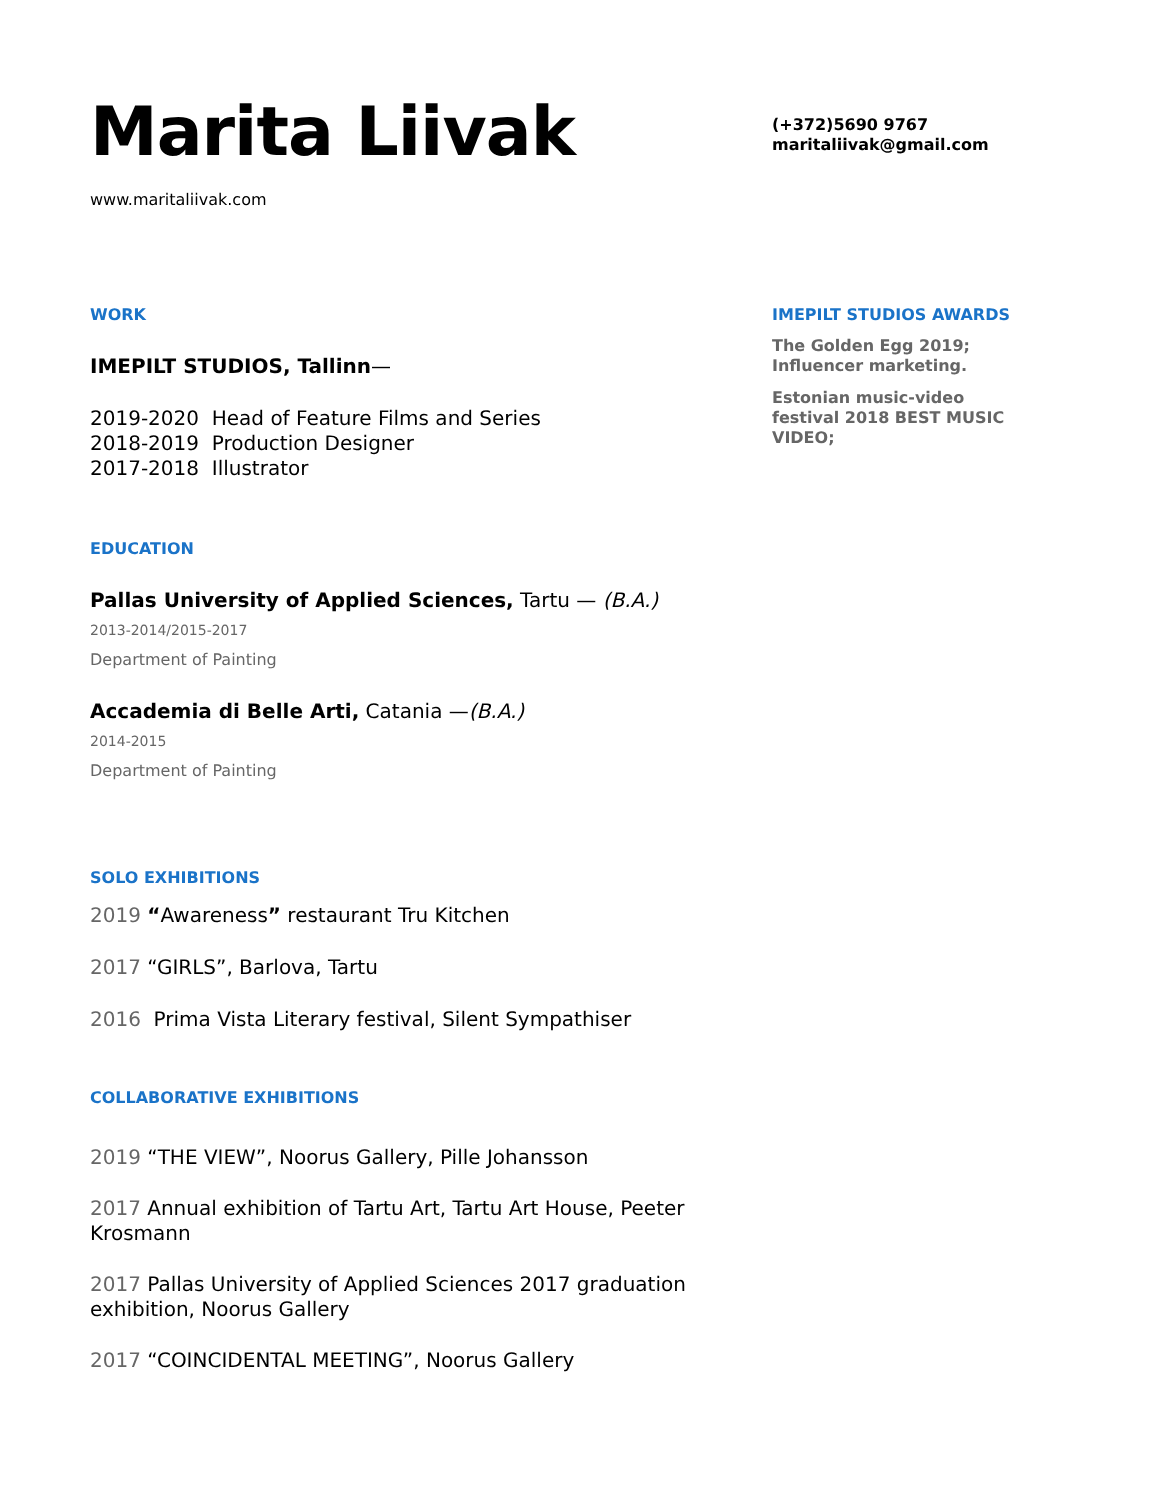Marita Liivak
www.maritaliivak.com
WORK
IMEPILT STUDIOS, Tallinn—
2019-2020 Head of Feature Films and Series
2018-2019 Production Designer
2017-2018 Illustrator
EDUCATION
Pallas University of Applied Sciences, Tartu — (B.A.)
2013-2014/2015-2017
Department of Painting
Accademia di Belle Arti, Catania —(B.A.)
2014-2015
Department of Painting
SOLO EXHIBITIONS
2019 “Awareness” restaurant Tru Kitchen
2017 “GIRLS”, Barlova, Tartu
2016 Prima Vista Literary festival, Silent Sympathiser
COLLABORATIVE EXHIBITIONS
2019 “THE VIEW”, Noorus Gallery, Pille Johansson
2017 Annual exhibition of Tartu Art, Tartu Art House, Peeter Krosmann
2017 Pallas University of Applied Sciences 2017 graduation exhibition, Noorus Gallery
2017 “COINCIDENTAL MEETING”, Noorus Gallery
(+372)5690 9767
maritaliivak@gmail.com
IMEPILT STUDIOS AWARDS
The Golden Egg 2019; Influencer marketing.
Estonian music-video festival 2018 BEST MUSIC VIDEO;